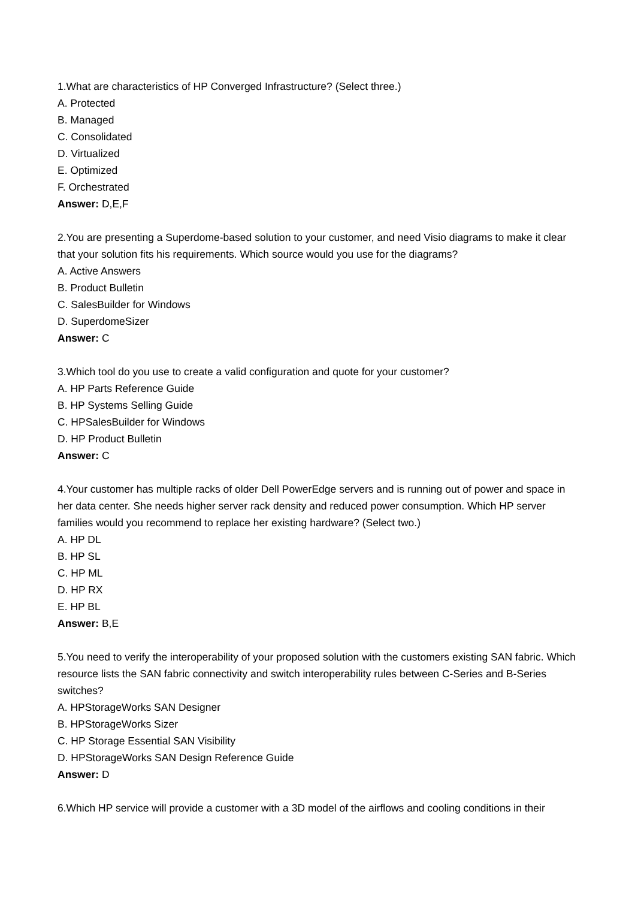1.What are characteristics of HP Converged Infrastructure? (Select three.)
A. Protected
B. Managed
C. Consolidated
D. Virtualized
E. Optimized
F. Orchestrated
Answer: D,E,F
2.You are presenting a Superdome-based solution to your customer, and need Visio diagrams to make it clear that your solution fits his requirements. Which source would you use for the diagrams?
A. Active Answers
B. Product Bulletin
C. SalesBuilder for Windows
D. SuperdomeSizer
Answer: C
3.Which tool do you use to create a valid configuration and quote for your customer?
A. HP Parts Reference Guide
B. HP Systems Selling Guide
C. HPSalesBuilder for Windows
D. HP Product Bulletin
Answer: C
4.Your customer has multiple racks of older Dell PowerEdge servers and is running out of power and space in her data center. She needs higher server rack density and reduced power consumption. Which HP server families would you recommend to replace her existing hardware? (Select two.)
A. HP DL
B. HP SL
C. HP ML
D. HP RX
E. HP BL
Answer: B,E
5.You need to verify the interoperability of your proposed solution with the customers existing SAN fabric. Which resource lists the SAN fabric connectivity and switch interoperability rules between C-Series and B-Series switches?
A. HPStorageWorks SAN Designer
B. HPStorageWorks Sizer
C. HP Storage Essential SAN Visibility
D. HPStorageWorks SAN Design Reference Guide
Answer: D
6.Which HP service will provide a customer with a 3D model of the airflows and cooling conditions in their